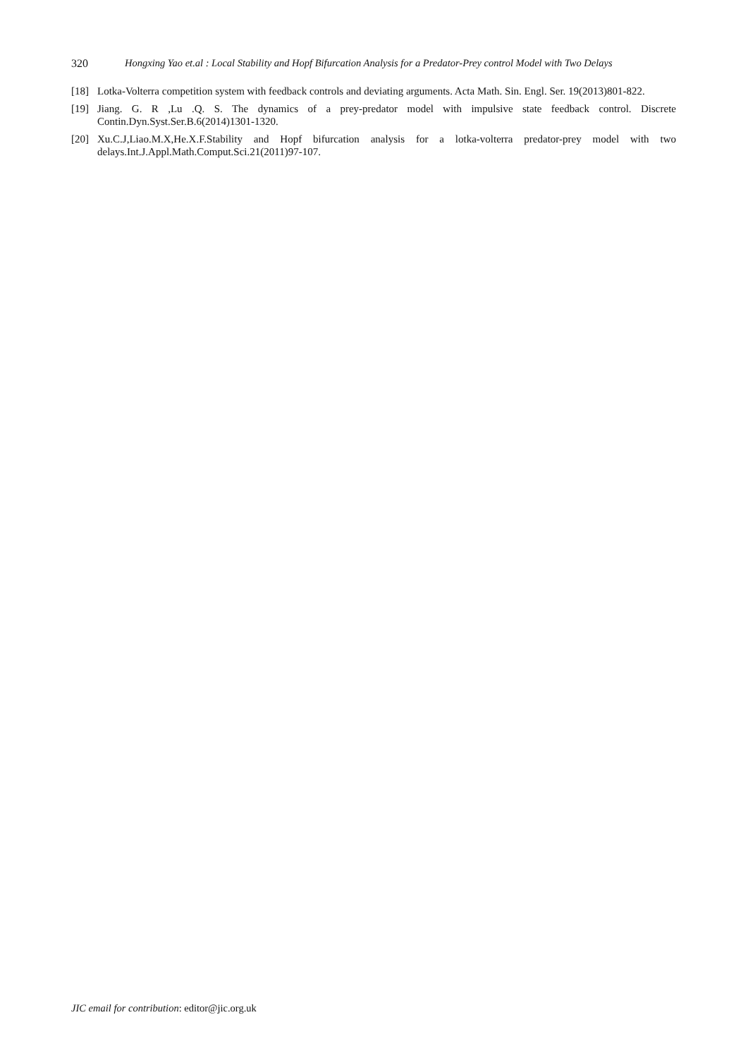320 Hongxing Yao et.al : Local Stability and Hopf Bifurcation Analysis for a Predator-Prey control Model with Two Delays
[18] Lotka-Volterra competition system with feedback controls and deviating arguments. Acta Math. Sin. Engl. Ser. 19(2013)801-822.
[19] Jiang. G. R ,Lu .Q. S. The dynamics of a prey-predator model with impulsive state feedback control. Discrete Contin.Dyn.Syst.Ser.B.6(2014)1301-1320.
[20] Xu.C.J,Liao.M.X,He.X.F.Stability and Hopf bifurcation analysis for a lotka-volterra predator-prey model with two delays.Int.J.Appl.Math.Comput.Sci.21(2011)97-107.
JIC email for contribution: editor@jic.org.uk